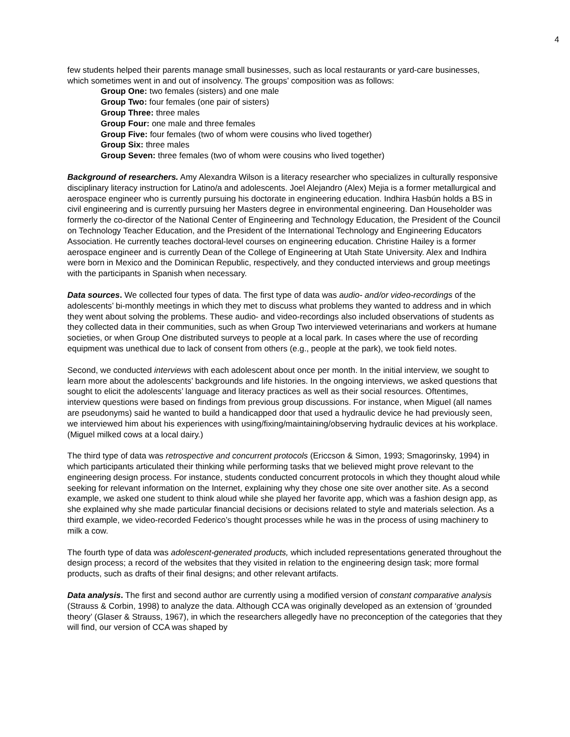4
few students helped their parents manage small businesses, such as local restaurants or yard-care businesses, which sometimes went in and out of insolvency. The groups’ composition was as follows:
Group One: two females (sisters) and one male
Group Two: four females (one pair of sisters)
Group Three: three males
Group Four: one male and three females
Group Five: four females (two of whom were cousins who lived together)
Group Six: three males
Group Seven: three females (two of whom were cousins who lived together)
Background of researchers. Amy Alexandra Wilson is a literacy researcher who specializes in culturally responsive disciplinary literacy instruction for Latino/a and adolescents. Joel Alejandro (Alex) Mejia is a former metallurgical and aerospace engineer who is currently pursuing his doctorate in engineering education. Indhira Hasbún holds a BS in civil engineering and is currently pursuing her Masters degree in environmental engineering. Dan Householder was formerly the co-director of the National Center of Engineering and Technology Education, the President of the Council on Technology Teacher Education, and the President of the International Technology and Engineering Educators Association. He currently teaches doctoral-level courses on engineering education. Christine Hailey is a former aerospace engineer and is currently Dean of the College of Engineering at Utah State University. Alex and Indhira were born in Mexico and the Dominican Republic, respectively, and they conducted interviews and group meetings with the participants in Spanish when necessary.
Data sources. We collected four types of data. The first type of data was audio- and/or video-recordings of the adolescents’ bi-monthly meetings in which they met to discuss what problems they wanted to address and in which they went about solving the problems. These audio- and video-recordings also included observations of students as they collected data in their communities, such as when Group Two interviewed veterinarians and workers at humane societies, or when Group One distributed surveys to people at a local park. In cases where the use of recording equipment was unethical due to lack of consent from others (e.g., people at the park), we took field notes.
Second, we conducted interviews with each adolescent about once per month. In the initial interview, we sought to learn more about the adolescents’ backgrounds and life histories. In the ongoing interviews, we asked questions that sought to elicit the adolescents’ language and literacy practices as well as their social resources. Oftentimes, interview questions were based on findings from previous group discussions. For instance, when Miguel (all names are pseudonyms) said he wanted to build a handicapped door that used a hydraulic device he had previously seen, we interviewed him about his experiences with using/fixing/maintaining/observing hydraulic devices at his workplace. (Miguel milked cows at a local dairy.)
The third type of data was retrospective and concurrent protocols (Ericcson & Simon, 1993; Smagorinsky, 1994) in which participants articulated their thinking while performing tasks that we believed might prove relevant to the engineering design process. For instance, students conducted concurrent protocols in which they thought aloud while seeking for relevant information on the Internet, explaining why they chose one site over another site. As a second example, we asked one student to think aloud while she played her favorite app, which was a fashion design app, as she explained why she made particular financial decisions or decisions related to style and materials selection. As a third example, we video-recorded Federico’s thought processes while he was in the process of using machinery to milk a cow.
The fourth type of data was adolescent-generated products, which included representations generated throughout the design process; a record of the websites that they visited in relation to the engineering design task; more formal products, such as drafts of their final designs; and other relevant artifacts.
Data analysis. The first and second author are currently using a modified version of constant comparative analysis (Strauss & Corbin, 1998) to analyze the data. Although CCA was originally developed as an extension of ‘grounded theory’ (Glaser & Strauss, 1967), in which the researchers allegedly have no preconception of the categories that they will find, our version of CCA was shaped by